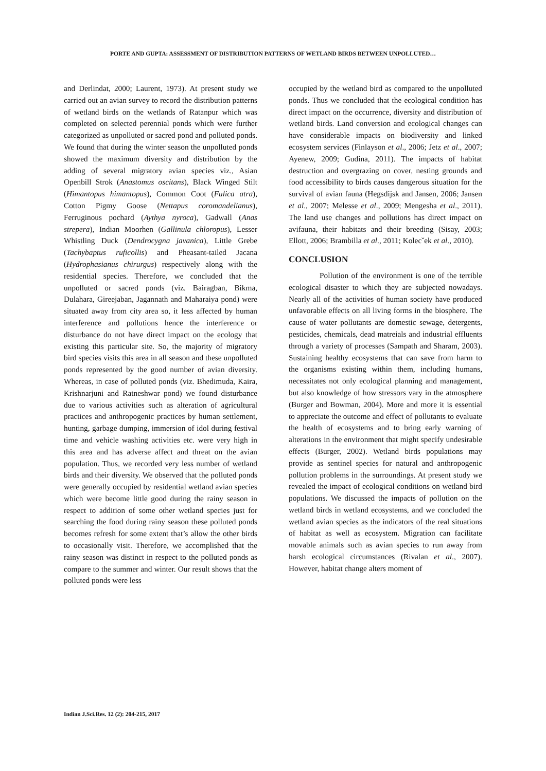PORTE AND GUPTA: ASSESSMENT OF DISTRIBUTION PATTERNS OF WETLAND BIRDS BETWEEN UNPOLLUTED…
and Derlindat, 2000; Laurent, 1973). At present study we carried out an avian survey to record the distribution patterns of wetland birds on the wetlands of Ratanpur which was completed on selected perennial ponds which were further categorized as unpolluted or sacred pond and polluted ponds. We found that during the winter season the unpolluted ponds showed the maximum diversity and distribution by the adding of several migratory avian species viz., Asian Openbill Strok (Anastomus oscitans), Black Winged Stilt (Himantopus himantopus), Common Coot (Fulica atra), Cotton Pigmy Goose (Nettapus coromandelianus), Ferruginous pochard (Aythya nyroca), Gadwall (Anas strepera), Indian Moorhen (Gallinula chloropus), Lesser Whistling Duck (Dendrocygna javanica), Little Grebe (Tachybaptus ruficollis) and Pheasant-tailed Jacana (Hydrophasianus chirurgus) respectively along with the residential species. Therefore, we concluded that the unpolluted or sacred ponds (viz. Bairagban, Bikma, Dulahara, Gireejaban, Jagannath and Maharaiya pond) were situated away from city area so, it less affected by human interference and pollutions hence the interference or disturbance do not have direct impact on the ecology that existing this particular site. So, the majority of migratory bird species visits this area in all season and these unpolluted ponds represented by the good number of avian diversity. Whereas, in case of polluted ponds (viz. Bhedimuda, Kaira, Krishnarjuni and Ratneshwar pond) we found disturbance due to various activities such as alteration of agricultural practices and anthropogenic practices by human settlement, hunting, garbage dumping, immersion of idol during festival time and vehicle washing activities etc. were very high in this area and has adverse affect and threat on the avian population. Thus, we recorded very less number of wetland birds and their diversity. We observed that the polluted ponds were generally occupied by residential wetland avian species which were become little good during the rainy season in respect to addition of some other wetland species just for searching the food during rainy season these polluted ponds becomes refresh for some extent that’s allow the other birds to occasionally visit. Therefore, we accomplished that the rainy season was distinct in respect to the polluted ponds as compare to the summer and winter. Our result shows that the polluted ponds were less
occupied by the wetland bird as compared to the unpolluted ponds. Thus we concluded that the ecological condition has direct impact on the occurrence, diversity and distribution of wetland birds. Land conversion and ecological changes can have considerable impacts on biodiversity and linked ecosystem services (Finlayson et al., 2006; Jetz et al., 2007; Ayenew, 2009; Gudina, 2011). The impacts of habitat destruction and overgrazing on cover, nesting grounds and food accessibility to birds causes dangerous situation for the survival of avian fauna (Hegsdijsk and Jansen, 2006; Jansen et al., 2007; Melesse et al., 2009; Mengesha et al., 2011). The land use changes and pollutions has direct impact on avifauna, their habitats and their breeding (Sisay, 2003; Ellott, 2006; Brambilla et al., 2011; Kolecˇek et al., 2010).
CONCLUSION
Pollution of the environment is one of the terrible ecological disaster to which they are subjected nowadays. Nearly all of the activities of human society have produced unfavorable effects on all living forms in the biosphere. The cause of water pollutants are domestic sewage, detergents, pesticides, chemicals, dead matreials and industrial effluents through a variety of processes (Sampath and Sharam, 2003). Sustaining healthy ecosystems that can save from harm to the organisms existing within them, including humans, necessitates not only ecological planning and management, but also knowledge of how stressors vary in the atmosphere (Burger and Bowman, 2004). More and more it is essential to appreciate the outcome and effect of pollutants to evaluate the health of ecosystems and to bring early warning of alterations in the environment that might specify undesirable effects (Burger, 2002). Wetland birds populations may provide as sentinel species for natural and anthropogenic pollution problems in the surroundings. At present study we revealed the impact of ecological conditions on wetland bird populations. We discussed the impacts of pollution on the wetland birds in wetland ecosystems, and we concluded the wetland avian species as the indicators of the real situations of habitat as well as ecosystem. Migration can facilitate movable animals such as avian species to run away from harsh ecological circumstances (Rivalan et al., 2007). However, habitat change alters moment of
Indian J.Sci.Res. 12 (2): 204-215, 2017